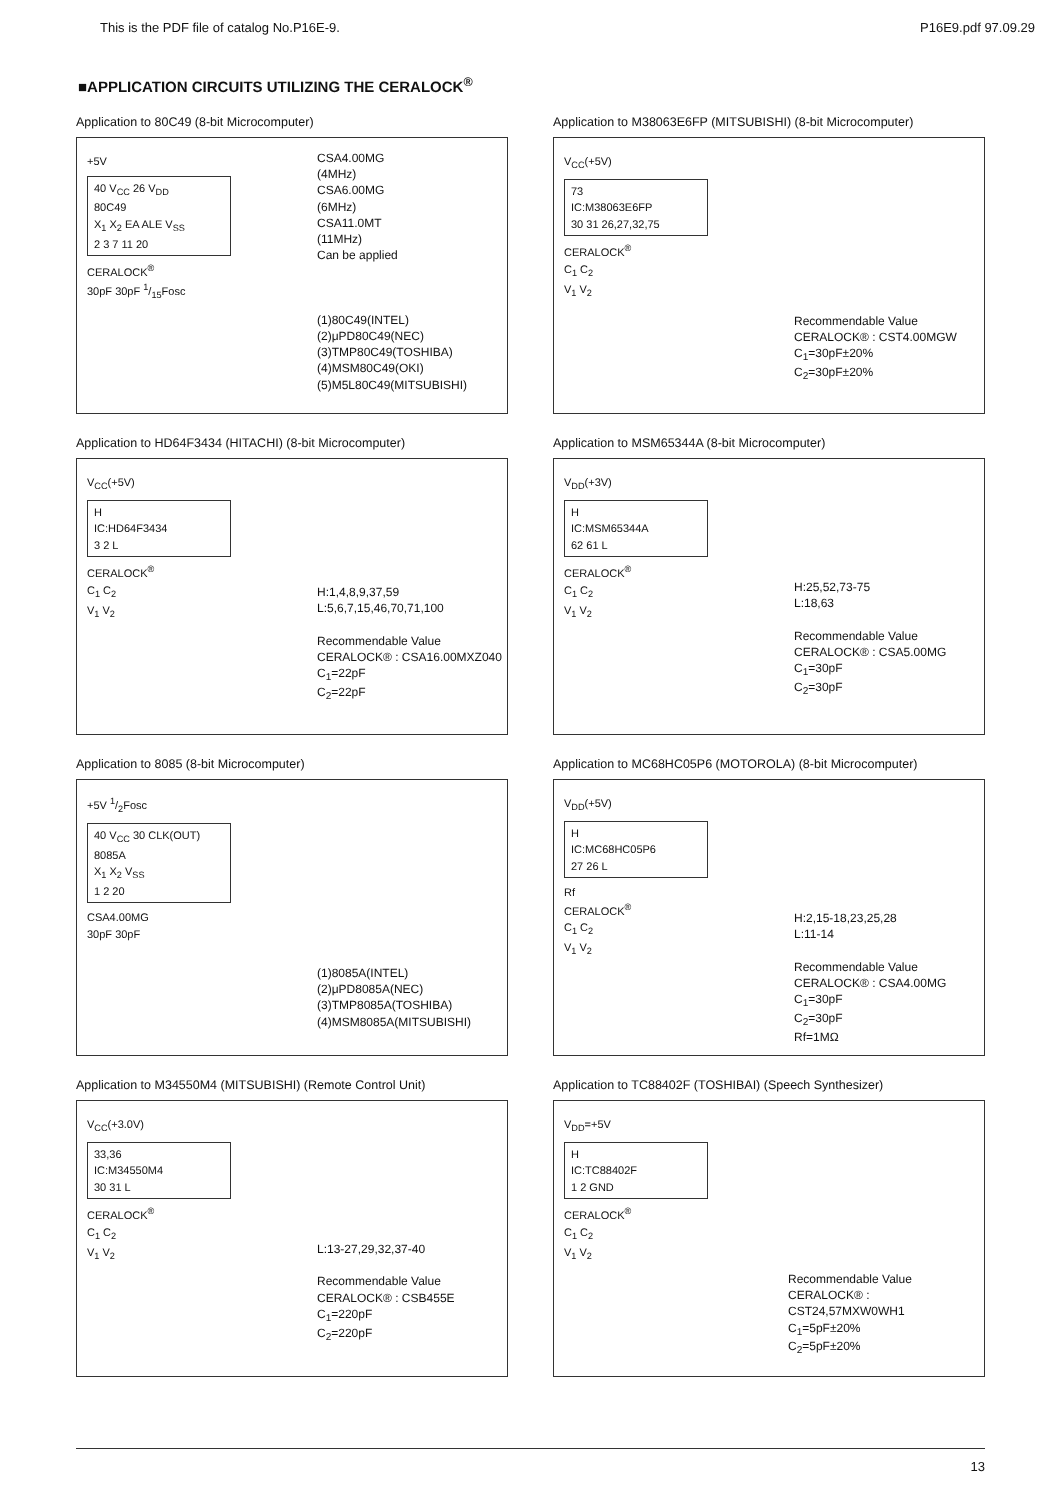This is the PDF file of catalog No.P16E-9. P16E9.pdf 97.09.29
■APPLICATION CIRCUITS UTILIZING THE CERALOCK<sup>®</sup>
Application to 80C49 (8-bit Microcomputer)
+5V
40 V<sub>CC</sub> 26 V<sub>DD</sub>
80C49
X<sub>1</sub> X<sub>2</sub> EA ALE V<sub>SS</sub>
2 3 7 11 20
CERALOCK<sup>®</sup>
30pF 30pF 1/15Fosc
CSA4.00MG
(4MHz)
CSA6.00MG
(6MHz)
CSA11.0MT
(11MHz)
Can be applied
(1)80C49(INTEL)
(2)μPD80C49(NEC)
(3)TMP80C49(TOSHIBA)
(4)MSM80C49(OKI)
(5)M5L80C49(MITSUBISHI)
Application to M38063E6FP (MITSUBISHI) (8-bit Microcomputer)
V<sub>CC</sub>(+5V)
73
IC:M38063E6FP
30 31 26,27,32,75
CERALOCK<sup>®</sup>
C<sub>1</sub> C<sub>2</sub>
V<sub>1</sub> V<sub>2</sub>
Recommendable Value
CERALOCK® : CST4.00MGW
C<sub>1</sub>=30pF±20%
C<sub>2</sub>=30pF±20%
Application to HD64F3434 (HITACHI) (8-bit Microcomputer)
V<sub>CC</sub>(+5V)
H
IC:HD64F3434
3 2 L
CERALOCK<sup>®</sup>
C<sub>1</sub> C<sub>2</sub>
V<sub>1</sub> V<sub>2</sub>
H:1,4,8,9,37,59
L:5,6,7,15,46,70,71,100
Recommendable Value
CERALOCK® : CSA16.00MXZ040
C<sub>1</sub>=22pF
C<sub>2</sub>=22pF
Application to MSM65344A (8-bit Microcomputer)
V<sub>DD</sub>(+3V)
H
IC:MSM65344A
62 61 L
CERALOCK<sup>®</sup>
C<sub>1</sub> C<sub>2</sub>
V<sub>1</sub> V<sub>2</sub>
H:25,52,73-75
L:18,63
Recommendable Value
CERALOCK® : CSA5.00MG
C<sub>1</sub>=30pF
C<sub>2</sub>=30pF
Application to 8085 (8-bit Microcomputer)
+5V 1/2Fosc
40 V<sub>CC</sub> 30 CLK(OUT)
8085A
X<sub>1</sub> X<sub>2</sub> V<sub>SS</sub>
1 2 20
CSA4.00MG
30pF 30pF
(1)8085A(INTEL)
(2)μPD8085A(NEC)
(3)TMP8085A(TOSHIBA)
(4)MSM8085A(MITSUBISHI)
Application to MC68HC05P6 (MOTOROLA) (8-bit Microcomputer)
V<sub>DD</sub>(+5V)
H
IC:MC68HC05P6
27 26 L
Rf
CERALOCK<sup>®</sup>
C<sub>1</sub> C<sub>2</sub>
V<sub>1</sub> V<sub>2</sub>
H:2,15-18,23,25,28
L:11-14
Recommendable Value
CERALOCK® : CSA4.00MG
C<sub>1</sub>=30pF
C<sub>2</sub>=30pF
Rf=1MΩ
Application to M34550M4 (MITSUBISHI) (Remote Control Unit)
V<sub>CC</sub>(+3.0V)
33,36
IC:M34550M4
30 31 L
CERALOCK<sup>®</sup>
C<sub>1</sub> C<sub>2</sub>
V<sub>1</sub> V<sub>2</sub>
L:13-27,29,32,37-40
Recommendable Value
CERALOCK® : CSB455E
C<sub>1</sub>=220pF
C<sub>2</sub>=220pF
Application to TC88402F (TOSHIBAI) (Speech Synthesizer)
V<sub>DD</sub>=+5V
H
IC:TC88402F
1 2 GND
CERALOCK<sup>®</sup>
C<sub>1</sub> C<sub>2</sub>
V<sub>1</sub> V<sub>2</sub>
Recommendable Value
CERALOCK® : CST24,57MXW0WH1
C<sub>1</sub>=5pF±20%
C<sub>2</sub>=5pF±20%
13